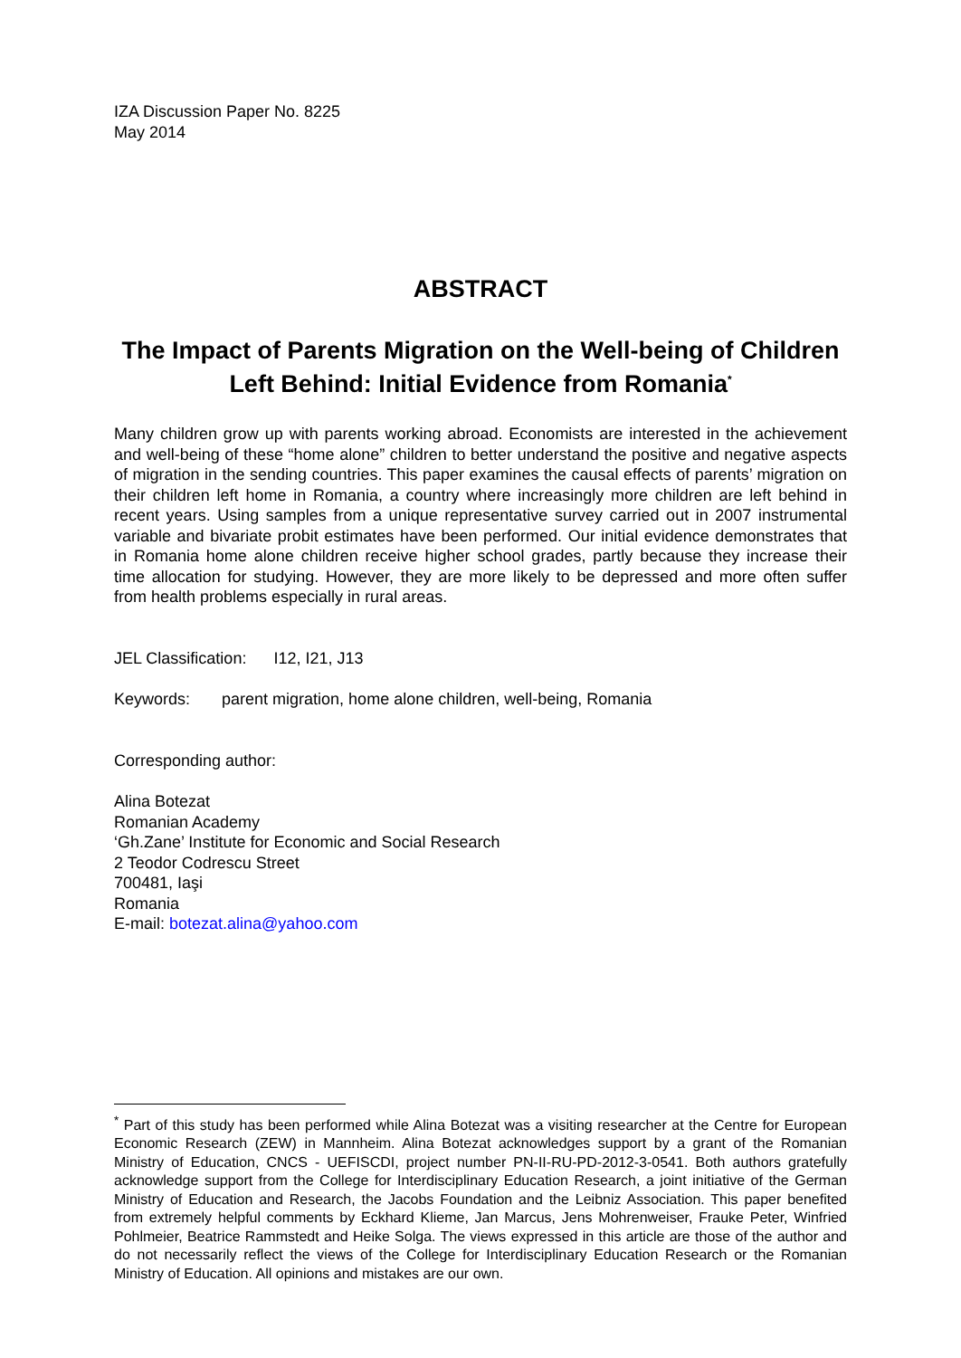IZA Discussion Paper No. 8225
May 2014
ABSTRACT
The Impact of Parents Migration on the Well-being of Children Left Behind: Initial Evidence from Romania<sup>*</sup>
Many children grow up with parents working abroad. Economists are interested in the achievement and well-being of these “home alone” children to better understand the positive and negative aspects of migration in the sending countries. This paper examines the causal effects of parents’ migration on their children left home in Romania, a country where increasingly more children are left behind in recent years. Using samples from a unique representative survey carried out in 2007 instrumental variable and bivariate probit estimates have been performed. Our initial evidence demonstrates that in Romania home alone children receive higher school grades, partly because they increase their time allocation for studying. However, they are more likely to be depressed and more often suffer from health problems especially in rural areas.
JEL Classification: I12, I21, J13
Keywords: parent migration, home alone children, well-being, Romania
Corresponding author:
Alina Botezat
Romanian Academy
‘Gh.Zane’ Institute for Economic and Social Research
2 Teodor Codrescu Street
700481, Iaşi
Romania
E-mail: botezat.alina@yahoo.com
<sup>*</sup> Part of this study has been performed while Alina Botezat was a visiting researcher at the Centre for European Economic Research (ZEW) in Mannheim. Alina Botezat acknowledges support by a grant of the Romanian Ministry of Education, CNCS - UEFISCDI, project number PN-II-RU-PD-2012-3-0541. Both authors gratefully acknowledge support from the College for Interdisciplinary Education Research, a joint initiative of the German Ministry of Education and Research, the Jacobs Foundation and the Leibniz Association. This paper benefited from extremely helpful comments by Eckhard Klieme, Jan Marcus, Jens Mohrenweiser, Frauke Peter, Winfried Pohlmeier, Beatrice Rammstedt and Heike Solga. The views expressed in this article are those of the author and do not necessarily reflect the views of the College for Interdisciplinary Education Research or the Romanian Ministry of Education. All opinions and mistakes are our own.